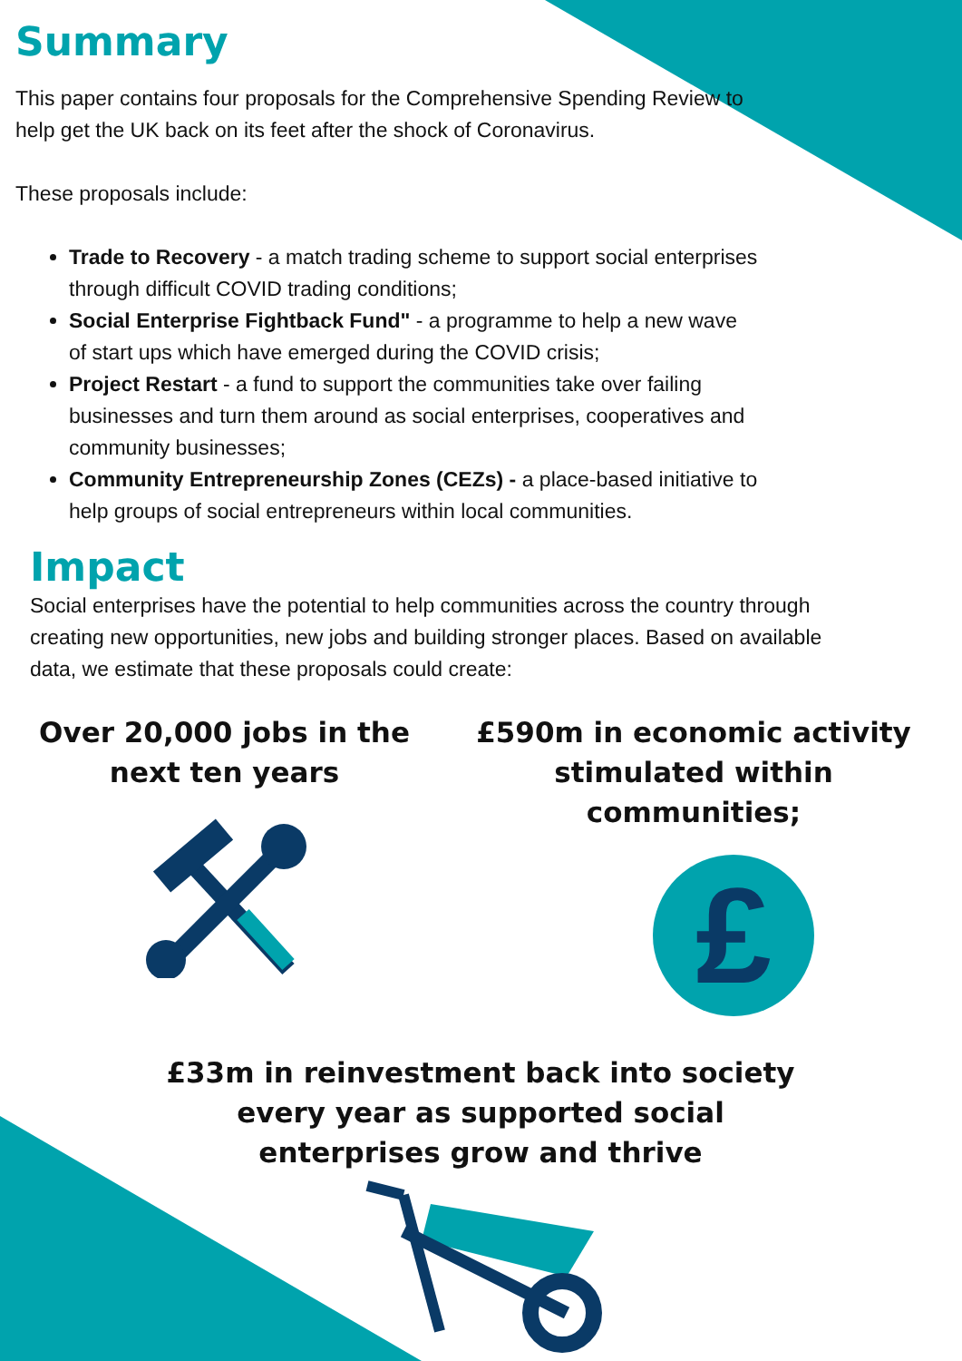Summary
This paper contains four proposals for the Comprehensive Spending Review to help get the UK back on its feet after the shock of Coronavirus.
These proposals include:
Trade to Recovery - a match trading scheme to support social enterprises through difficult COVID trading conditions;
Social Enterprise Fightback Fund" - a programme to help a new wave of start ups which have emerged during the COVID crisis;
Project Restart - a fund to support the communities take over failing businesses and turn them around as social enterprises, cooperatives and community businesses;
Community Entrepreneurship Zones (CEZs) - a place-based initiative to help groups of social entrepreneurs within local communities.
Impact
Social enterprises have the potential to help communities across the country through creating new opportunities, new jobs and building stronger places. Based on available data, we estimate that these proposals could create:
Over 20,000 jobs in the next ten years £590m in economic activity stimulated within communities;
£
£33m in reinvestment back into society every year as supported social enterprises grow and thrive